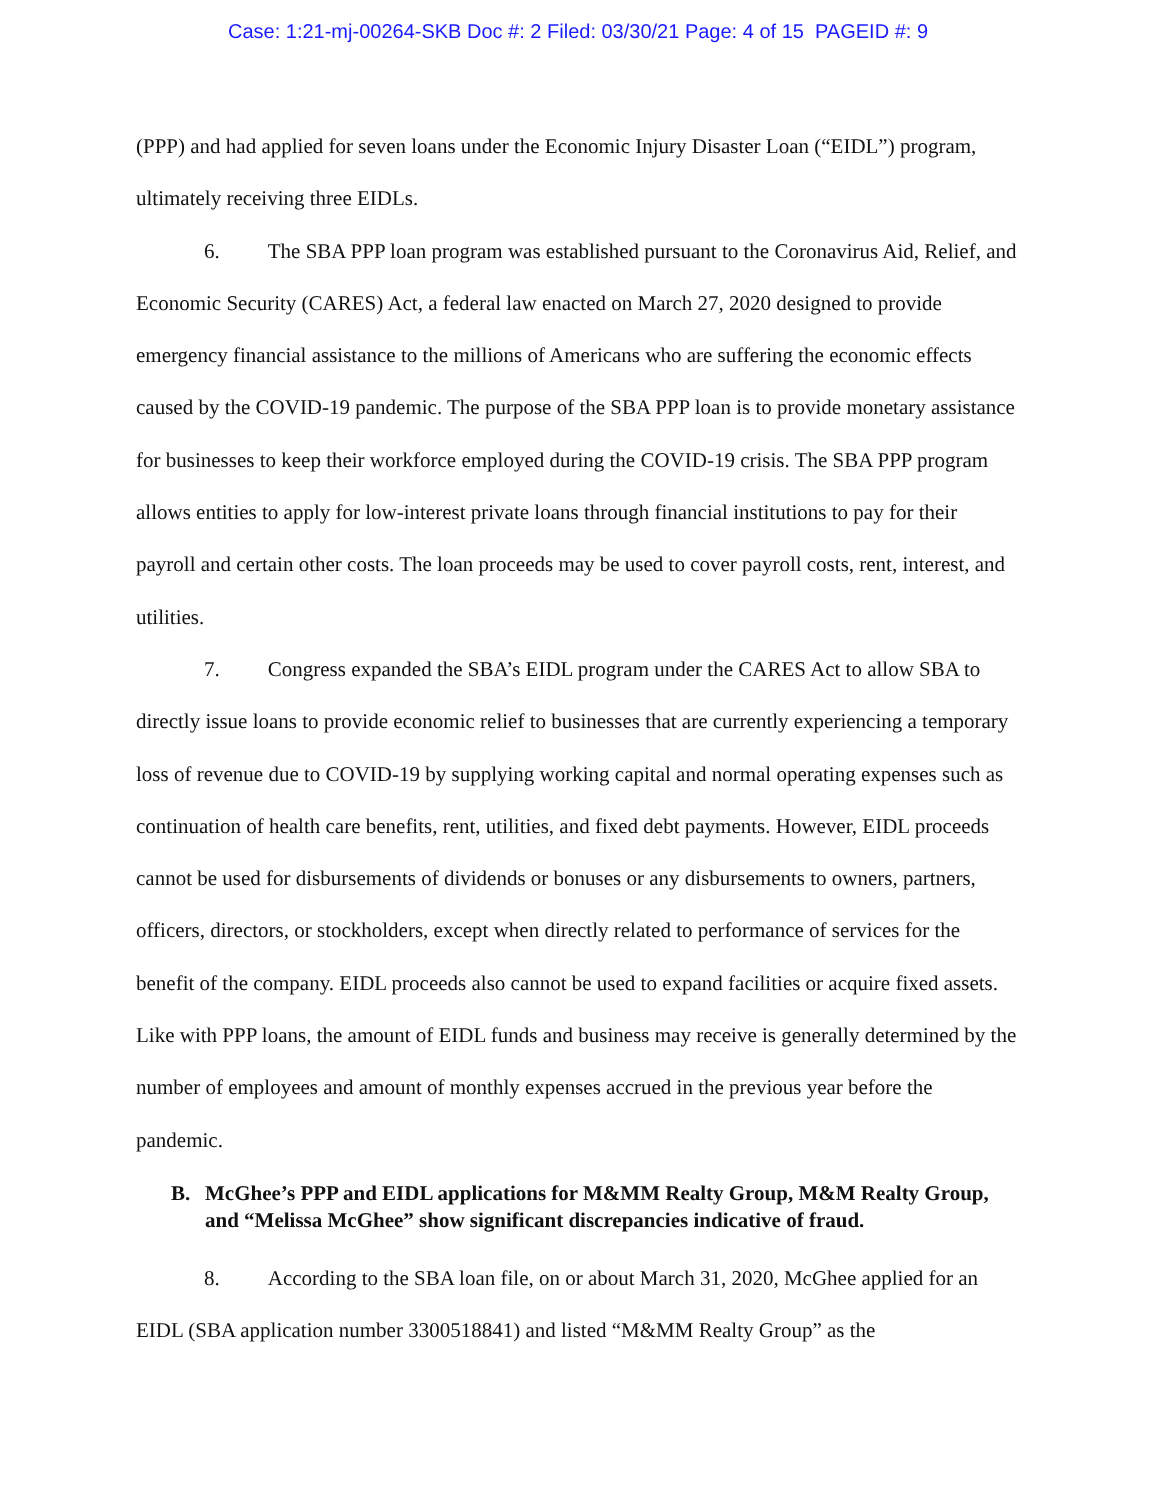Case: 1:21-mj-00264-SKB Doc #: 2 Filed: 03/30/21 Page: 4 of 15 PAGEID #: 9
(PPP) and had applied for seven loans under the Economic Injury Disaster Loan (“EIDL”) program, ultimately receiving three EIDLs.
6. The SBA PPP loan program was established pursuant to the Coronavirus Aid, Relief, and Economic Security (CARES) Act, a federal law enacted on March 27, 2020 designed to provide emergency financial assistance to the millions of Americans who are suffering the economic effects caused by the COVID-19 pandemic. The purpose of the SBA PPP loan is to provide monetary assistance for businesses to keep their workforce employed during the COVID-19 crisis. The SBA PPP program allows entities to apply for low-interest private loans through financial institutions to pay for their payroll and certain other costs. The loan proceeds may be used to cover payroll costs, rent, interest, and utilities.
7. Congress expanded the SBA’s EIDL program under the CARES Act to allow SBA to directly issue loans to provide economic relief to businesses that are currently experiencing a temporary loss of revenue due to COVID-19 by supplying working capital and normal operating expenses such as continuation of health care benefits, rent, utilities, and fixed debt payments. However, EIDL proceeds cannot be used for disbursements of dividends or bonuses or any disbursements to owners, partners, officers, directors, or stockholders, except when directly related to performance of services for the benefit of the company. EIDL proceeds also cannot be used to expand facilities or acquire fixed assets. Like with PPP loans, the amount of EIDL funds and business may receive is generally determined by the number of employees and amount of monthly expenses accrued in the previous year before the pandemic.
B. McGhee’s PPP and EIDL applications for M&MM Realty Group, M&M Realty Group, and “Melissa McGhee” show significant discrepancies indicative of fraud.
8. According to the SBA loan file, on or about March 31, 2020, McGhee applied for an EIDL (SBA application number 3300518841) and listed “M&MM Realty Group” as the